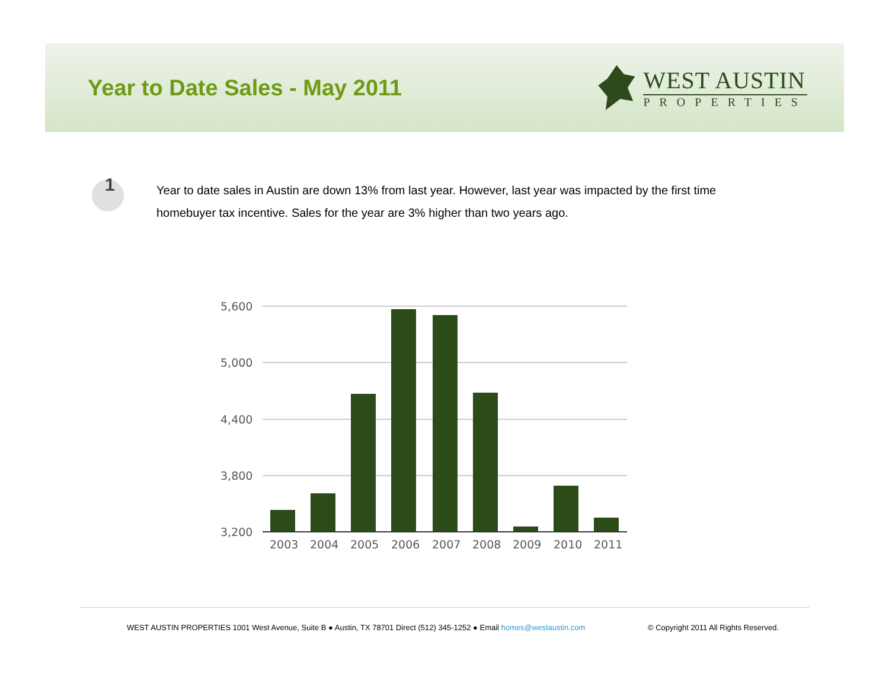Year to Date Sales - May 2011
WEST AUSTIN
PROPERTIES
1
Year to date sales in Austin are down 13% from last year. However, last year was impacted by the first time homebuyer tax incentive. Sales for the year are 3% higher than two years ago.
5,600
5,000
4,400
3,800
3,200
2003
2004
2005
2006
2007
2008
2009
2010
2011
WEST AUSTIN PROPERTIES 1001 West Avenue, Suite B ● Austin, TX 78701 Direct (512) 345-1252 ● Email homes@westaustin.com © Copyright 2011 All Rights Reserved.